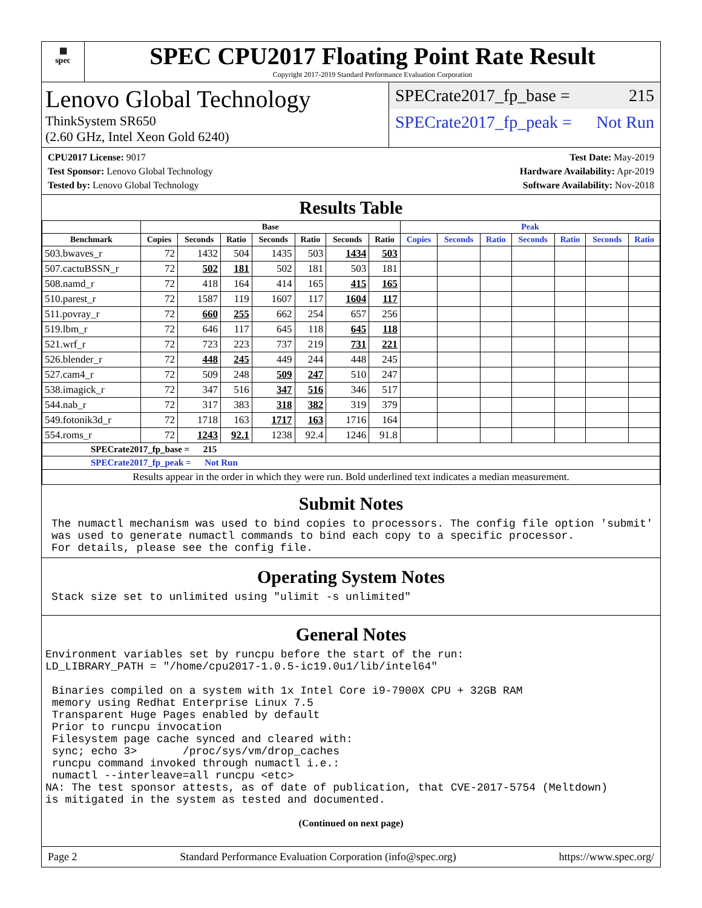▦
spec
SPEC CPU2017 Floating Point Rate Result
Copyright 2017-2019 Standard Performance Evaluation Corporation
Lenovo Global Technology
ThinkSystem SR650
(2.60 GHz, Intel Xeon Gold 6240)
SPECrate2017_fp_base = 215
SPECrate2017_fp_peak = Not Run
CPU2017 License: 9017
Test Sponsor: Lenovo Global Technology
Tested by: Lenovo Global Technology
Test Date: May-2019
Hardware Availability: Apr-2019
Software Availability: Nov-2018
Results Table
| | Base | | | | | | | Peak | | | | | | |
| --- | --- | --- | --- | --- | --- | --- | --- | --- | --- | --- | --- | --- | --- | --- |
| Benchmark | Copies | Seconds | Ratio | Seconds | Ratio | Seconds | Ratio | Copies | Seconds | Ratio | Seconds | Ratio | Seconds | Ratio |
| 503.bwaves_r | 72 | 1432 | 504 | 1435 | 503 | 1434 | 503 | | | | | | | |
| 507.cactuBSSN_r | 72 | 502 | 181 | 502 | 181 | 503 | 181 | | | | | | | |
| 508.namd_r | 72 | 418 | 164 | 414 | 165 | 415 | 165 | | | | | | | |
| 510.parest_r | 72 | 1587 | 119 | 1607 | 117 | 1604 | 117 | | | | | | | |
| 511.povray_r | 72 | 660 | 255 | 662 | 254 | 657 | 256 | | | | | | | |
| 519.lbm_r | 72 | 646 | 117 | 645 | 118 | 645 | 118 | | | | | | | |
| 521.wrf_r | 72 | 723 | 223 | 737 | 219 | 731 | 221 | | | | | | | |
| 526.blender_r | 72 | 448 | 245 | 449 | 244 | 448 | 245 | | | | | | | |
| 527.cam4_r | 72 | 509 | 248 | 509 | 247 | 510 | 247 | | | | | | | |
| 538.imagick_r | 72 | 347 | 516 | 347 | 516 | 346 | 517 | | | | | | | |
| 544.nab_r | 72 | 317 | 383 | 318 | 382 | 319 | 379 | | | | | | | |
| 549.fotonik3d_r | 72 | 1718 | 163 | 1717 | 163 | 1716 | 164 | | | | | | | |
| 554.roms_r | 72 | 1243 | 92.1 | 1238 | 92.4 | 1246 | 91.8 | | | | | | | |
| SPECrate2017_fp_base = 215 | | | | | | | | | | | | | | |
| SPECrate2017_fp_peak = Not Run | | | | | | | | | | | | | | |
| Results appear in the order in which they were run. Bold underlined text indicates a median measurement. | | | | | | | | | | | | | | |
Submit Notes
The numactl mechanism was used to bind copies to processors. The config file option 'submit'
was used to generate numactl commands to bind each copy to a specific processor.
For details, please see the config file.
Operating System Notes
Stack size set to unlimited using "ulimit -s unlimited"
General Notes
Environment variables set by runcpu before the start of the run:
LD_LIBRARY_PATH = "/home/cpu2017-1.0.5-ic19.0u1/lib/intel64"

 Binaries compiled on a system with 1x Intel Core i9-7900X CPU + 32GB RAM
 memory using Redhat Enterprise Linux 7.5
 Transparent Huge Pages enabled by default
 Prior to runcpu invocation
 Filesystem page cache synced and cleared with:
 sync; echo 3>       /proc/sys/vm/drop_caches
 runcpu command invoked through numactl i.e.:
 numactl --interleave=all runcpu <etc>
NA: The test sponsor attests, as of date of publication, that CVE-2017-5754 (Meltdown)
is mitigated in the system as tested and documented.
(Continued on next page)
Page 2 Standard Performance Evaluation Corporation (info@spec.org) https://www.spec.org/